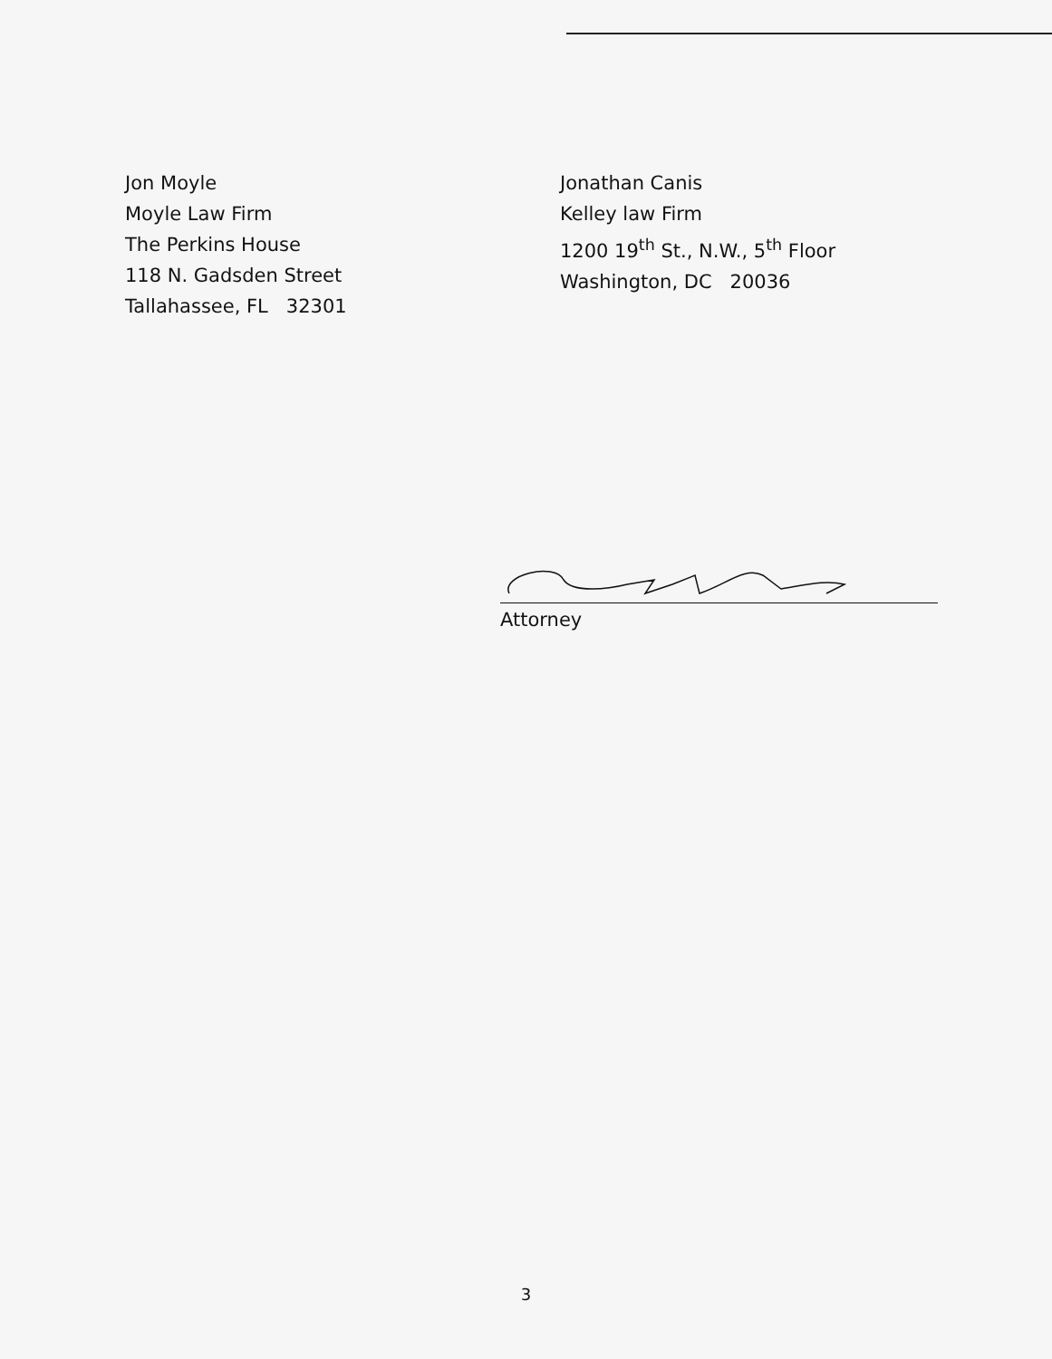Jon Moyle
Moyle Law Firm
The Perkins House
118 N. Gadsden Street
Tallahassee, FL 32301
Jonathan Canis
Kelley law Firm
1200 19<sup>th</sup> St., N.W., 5<sup>th</sup> Floor
Washington, DC 20036
Attorney
3